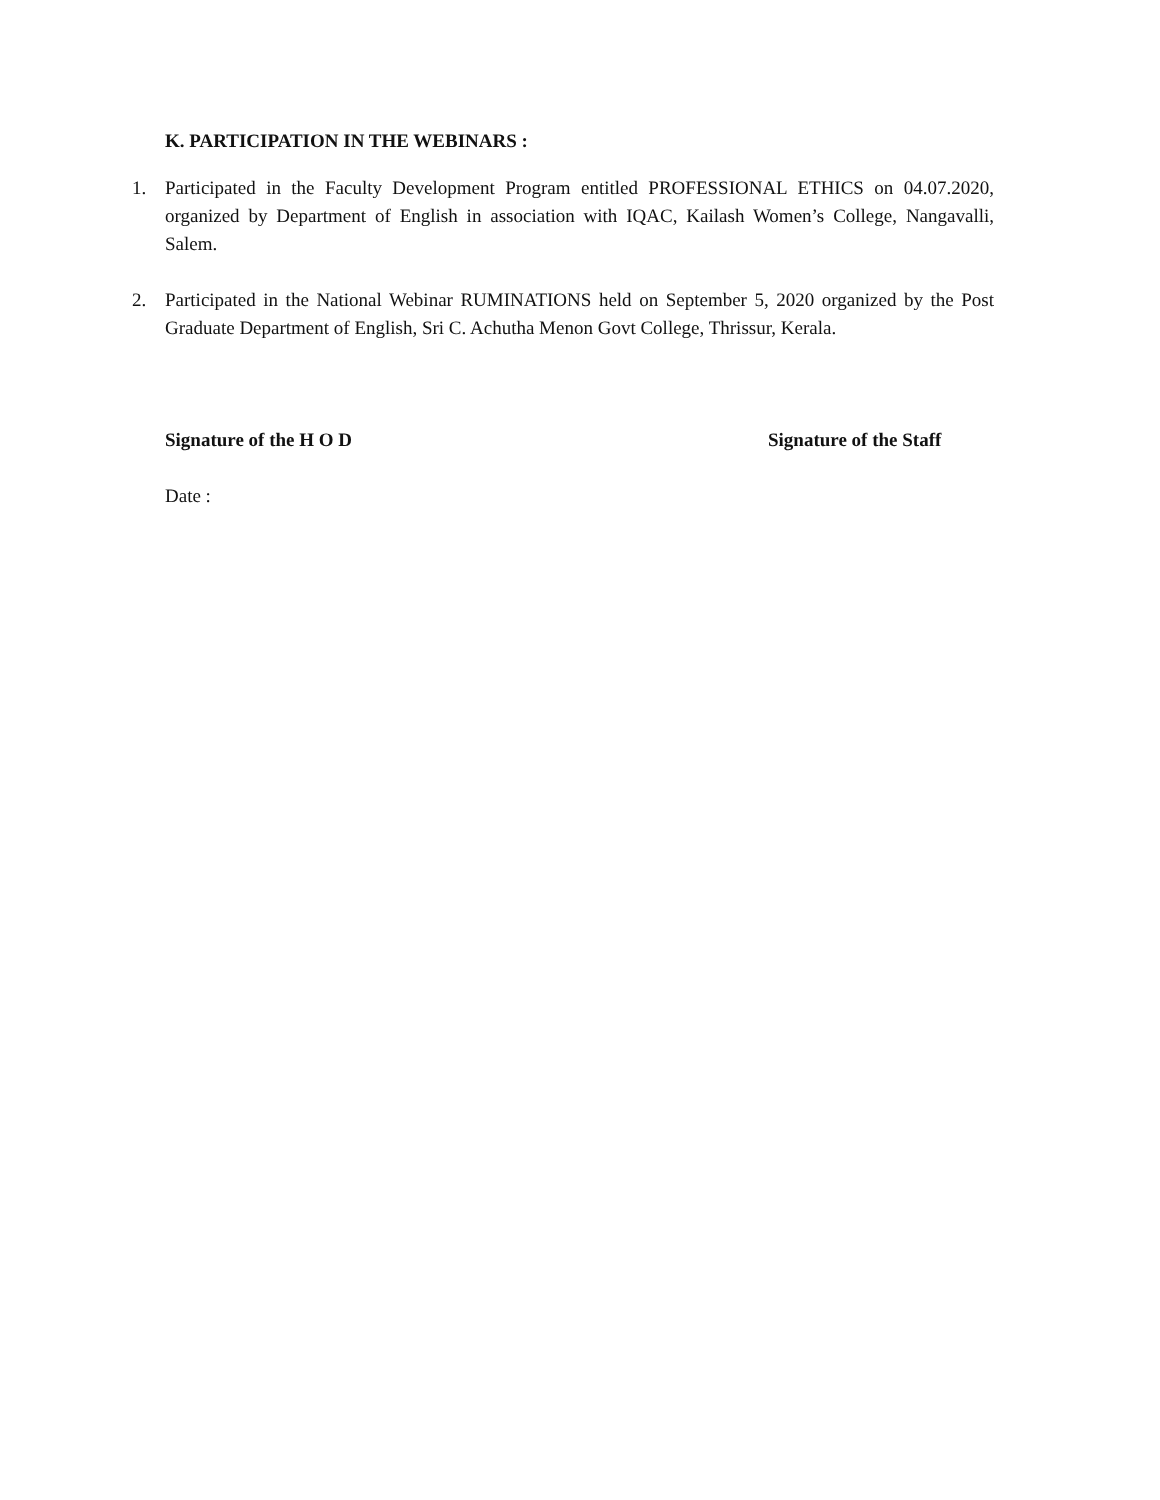K. PARTICIPATION IN THE WEBINARS :
1. Participated in the Faculty Development Program entitled PROFESSIONAL ETHICS on 04.07.2020, organized by Department of English in association with IQAC, Kailash Women’s College, Nangavalli, Salem.
2. Participated in the National Webinar RUMINATIONS held on September 5, 2020 organized by the Post Graduate Department of English, Sri C. Achutha Menon Govt College, Thrissur, Kerala.
Signature of the H O D Signature of the Staff
Date :